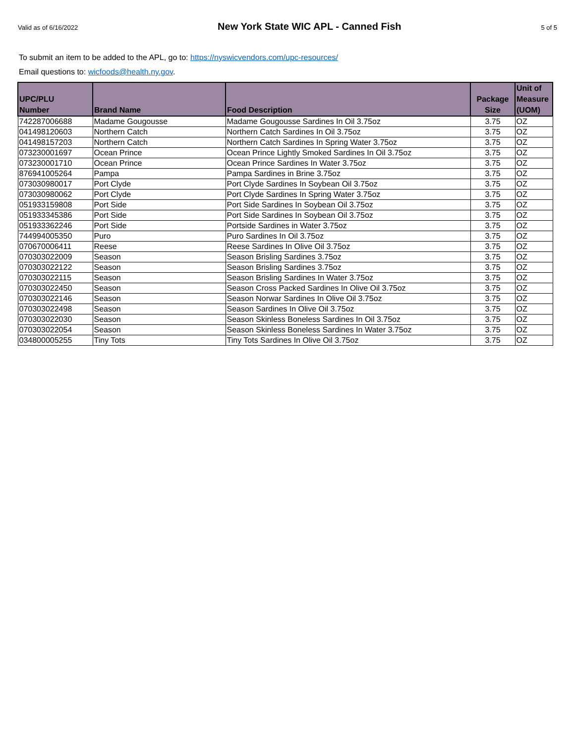Valid as of 6/16/2022 New York State WIC APL - Canned Fish 5 of 5
To submit an item to be added to the APL, go to: https://nyswicvendors.com/upc-resources/
Email questions to: wicfoods@health.ny.gov.
| UPC/PLU Number | Brand Name | Food Description | Package Size | Unit of Measure (UOM) |
| --- | --- | --- | --- | --- |
| 742287006688 | Madame Gougousse | Madame Gougousse Sardines In Oil 3.75oz | 3.75 | OZ |
| 041498120603 | Northern Catch | Northern Catch Sardines In Oil 3.75oz | 3.75 | OZ |
| 041498157203 | Northern Catch | Northern Catch Sardines In Spring Water 3.75oz | 3.75 | OZ |
| 073230001697 | Ocean Prince | Ocean Prince Lightly Smoked Sardines In Oil 3.75oz | 3.75 | OZ |
| 073230001710 | Ocean Prince | Ocean Prince Sardines In Water 3.75oz | 3.75 | OZ |
| 876941005264 | Pampa | Pampa Sardines in Brine 3.75oz | 3.75 | OZ |
| 073030980017 | Port Clyde | Port Clyde Sardines In Soybean Oil 3.75oz | 3.75 | OZ |
| 073030980062 | Port Clyde | Port Clyde Sardines In Spring Water 3.75oz | 3.75 | OZ |
| 051933159808 | Port Side | Port Side Sardines In Soybean Oil 3.75oz | 3.75 | OZ |
| 051933345386 | Port Side | Port Side Sardines In Soybean Oil 3.75oz | 3.75 | OZ |
| 051933362246 | Port Side | Portside Sardines in Water 3.75oz | 3.75 | OZ |
| 744994005350 | Puro | Puro Sardines In Oil 3.75oz | 3.75 | OZ |
| 070670006411 | Reese | Reese Sardines In Olive Oil 3.75oz | 3.75 | OZ |
| 070303022009 | Season | Season Brisling Sardines 3.75oz | 3.75 | OZ |
| 070303022122 | Season | Season Brisling Sardines 3.75oz | 3.75 | OZ |
| 070303022115 | Season | Season Brisling Sardines In Water 3.75oz | 3.75 | OZ |
| 070303022450 | Season | Season Cross Packed Sardines In Olive Oil 3.75oz | 3.75 | OZ |
| 070303022146 | Season | Season Norwar Sardines In Olive Oil 3.75oz | 3.75 | OZ |
| 070303022498 | Season | Season Sardines In Olive Oil 3.75oz | 3.75 | OZ |
| 070303022030 | Season | Season Skinless Boneless Sardines In Oil 3.75oz | 3.75 | OZ |
| 070303022054 | Season | Season Skinless Boneless Sardines In Water 3.75oz | 3.75 | OZ |
| 034800005255 | Tiny Tots | Tiny Tots Sardines In Olive Oil 3.75oz | 3.75 | OZ |